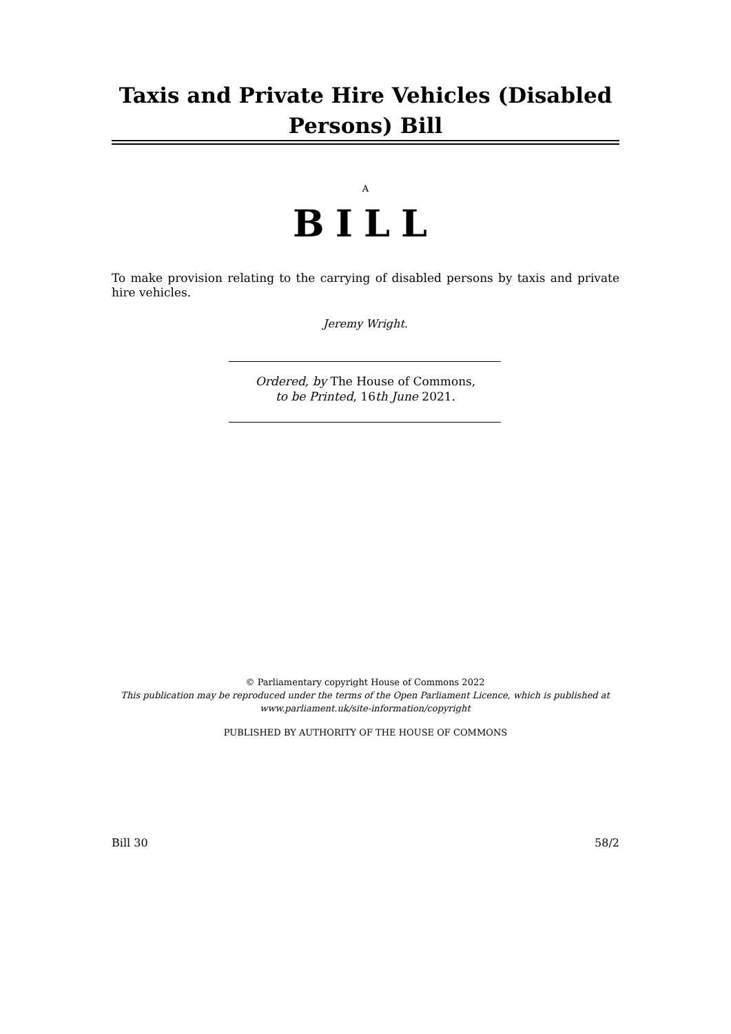Taxis and Private Hire Vehicles (Disabled Persons) Bill
A
BILL
To make provision relating to the carrying of disabled persons by taxis and private hire vehicles.
Jeremy Wright.
Ordered, by The House of Commons,
to be Printed, 16th June 2021.
© Parliamentary copyright House of Commons 2022
This publication may be reproduced under the terms of the Open Parliament Licence, which is published at www.parliament.uk/site-information/copyright
PUBLISHED BY AUTHORITY OF THE HOUSE OF COMMONS
Bill 30 58/2